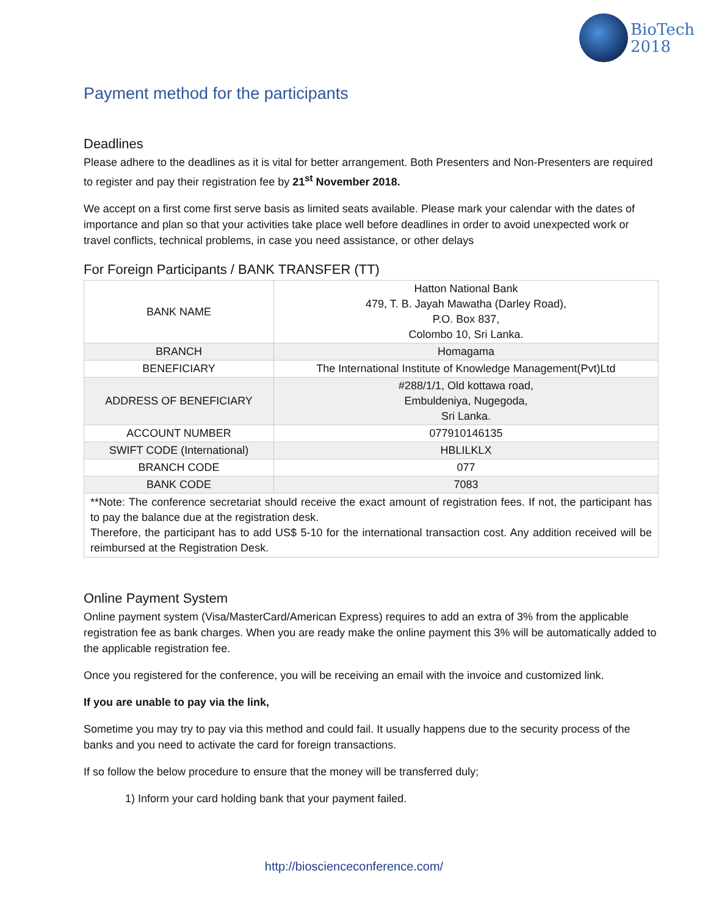BioTech
2018
Payment method for the participants
Deadlines
Please adhere to the deadlines as it is vital for better arrangement. Both Presenters and Non-Presenters are required to register and pay their registration fee by 21<sup>st</sup> November 2018.
We accept on a first come first serve basis as limited seats available. Please mark your calendar with the dates of importance and plan so that your activities take place well before deadlines in order to avoid unexpected work or travel conflicts, technical problems, in case you need assistance, or other delays
For Foreign Participants / BANK TRANSFER (TT)
| BANK NAME | Hatton National Bank 479, T. B. Jayah Mawatha (Darley Road), P.O. Box 837, Colombo 10, Sri Lanka. |
| BRANCH | Homagama |
| BENEFICIARY | The International Institute of Knowledge Management(Pvt)Ltd |
| ADDRESS OF BENEFICIARY | #288/1/1, Old kottawa road, Embuldeniya, Nugegoda, Sri Lanka. |
| ACCOUNT NUMBER | 077910146135 |
| SWIFT CODE (International) | HBLILKLX |
| BRANCH CODE | 077 |
| BANK CODE | 7083 |
| **Note: The conference secretariat should receive the exact amount of registration fees. If not, the participant has to pay the balance due at the registration desk. Therefore, the participant has to add US$ 5-10 for the international transaction cost. Any addition received will be reimbursed at the Registration Desk. | |
Online Payment System
Online payment system (Visa/MasterCard/American Express) requires to add an extra of 3% from the applicable registration fee as bank charges. When you are ready make the online payment this 3% will be automatically added to the applicable registration fee.
Once you registered for the conference, you will be receiving an email with the invoice and customized link.
If you are unable to pay via the link,
Sometime you may try to pay via this method and could fail. It usually happens due to the security process of the banks and you need to activate the card for foreign transactions.
If so follow the below procedure to ensure that the money will be transferred duly;
1) Inform your card holding bank that your payment failed.
http://bioscienceconference.com/